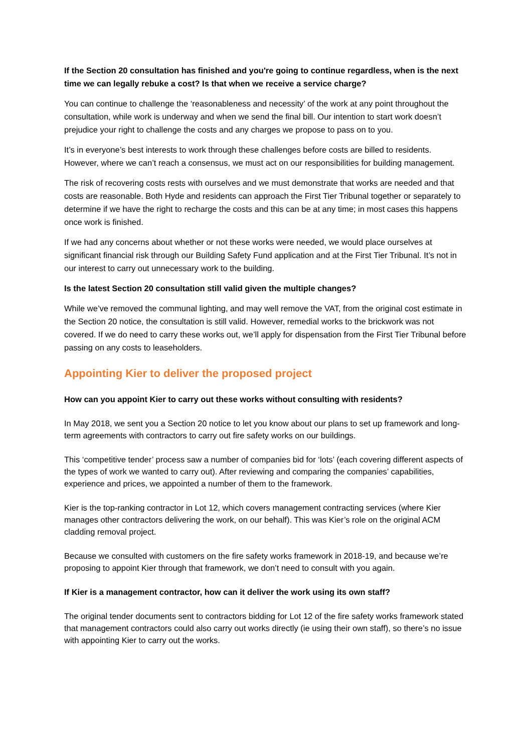If the Section 20 consultation has finished and you're going to continue regardless, when is the next time we can legally rebuke a cost? Is that when we receive a service charge?
You can continue to challenge the ‘reasonableness and necessity’ of the work at any point throughout the consultation, while work is underway and when we send the final bill. Our intention to start work doesn’t prejudice your right to challenge the costs and any charges we propose to pass on to you.
It’s in everyone’s best interests to work through these challenges before costs are billed to residents. However, where we can’t reach a consensus, we must act on our responsibilities for building management.
The risk of recovering costs rests with ourselves and we must demonstrate that works are needed and that costs are reasonable. Both Hyde and residents can approach the First Tier Tribunal together or separately to determine if we have the right to recharge the costs and this can be at any time; in most cases this happens once work is finished.
If we had any concerns about whether or not these works were needed, we would place ourselves at significant financial risk through our Building Safety Fund application and at the First Tier Tribunal. It’s not in our interest to carry out unnecessary work to the building.
Is the latest Section 20 consultation still valid given the multiple changes?
While we’ve removed the communal lighting, and may well remove the VAT, from the original cost estimate in the Section 20 notice, the consultation is still valid. However, remedial works to the brickwork was not covered. If we do need to carry these works out, we’ll apply for dispensation from the First Tier Tribunal before passing on any costs to leaseholders.
Appointing Kier to deliver the proposed project
How can you appoint Kier to carry out these works without consulting with residents?
In May 2018, we sent you a Section 20 notice to let you know about our plans to set up framework and long-term agreements with contractors to carry out fire safety works on our buildings.
This ‘competitive tender’ process saw a number of companies bid for ‘lots’ (each covering different aspects of the types of work we wanted to carry out). After reviewing and comparing the companies’ capabilities, experience and prices, we appointed a number of them to the framework.
Kier is the top-ranking contractor in Lot 12, which covers management contracting services (where Kier manages other contractors delivering the work, on our behalf). This was Kier’s role on the original ACM cladding removal project.
Because we consulted with customers on the fire safety works framework in 2018-19, and because we’re proposing to appoint Kier through that framework, we don’t need to consult with you again.
If Kier is a management contractor, how can it deliver the work using its own staff?
The original tender documents sent to contractors bidding for Lot 12 of the fire safety works framework stated that management contractors could also carry out works directly (ie using their own staff), so there’s no issue with appointing Kier to carry out the works.